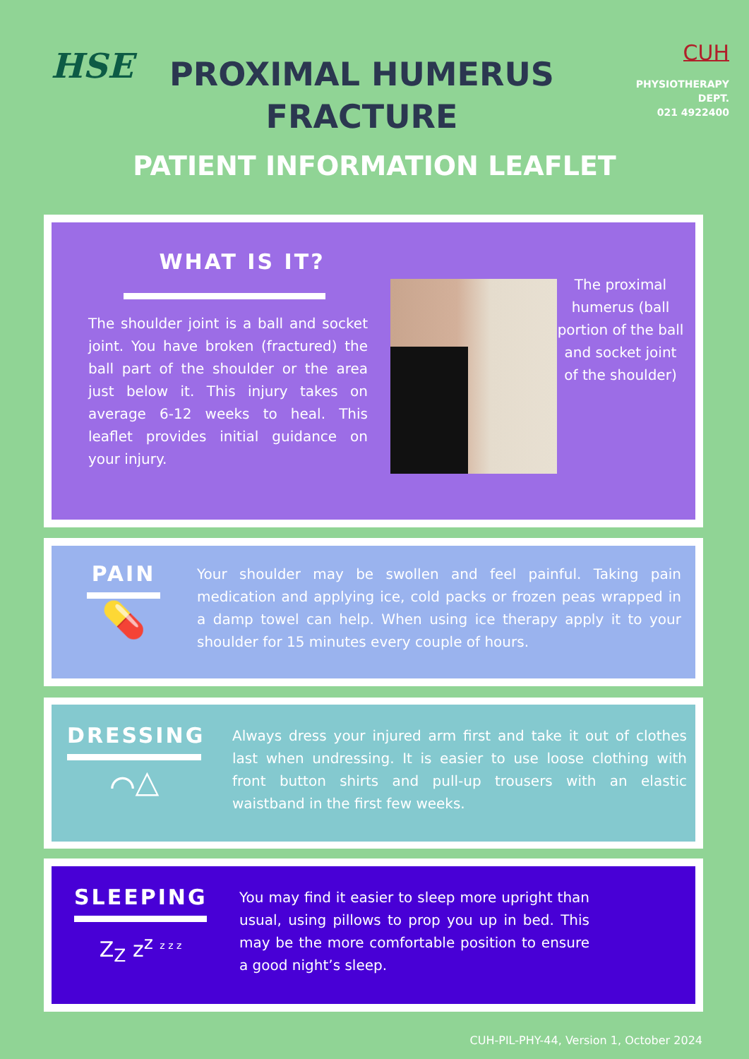HSE
PROXIMAL HUMERUS
FRACTURE
CUH
PHYSIOTHERAPY
DEPT.
021 4922400
PATIENT INFORMATION LEAFLET
WHAT IS IT?
The shoulder joint is a ball and socket joint. You have broken (fractured) the ball part of the shoulder or the area just below it. This injury takes on average 6-12 weeks to heal. This leaflet provides initial guidance on your injury.
The proximal humerus (ball portion of the ball and socket joint of the shoulder)
PAIN
💊
Your shoulder may be swollen and feel painful. Taking pain medication and applying ice, cold packs or frozen peas wrapped in a damp towel can help. When using ice therapy apply it to your shoulder for 15 minutes every couple of hours.
DRESSING
⌒△
Always dress your injured arm first and take it out of clothes last when undressing. It is easier to use loose clothing with front button shirts and pull-up trousers with an elastic waistband in the first few weeks.
SLEEPING
Z<sub>Z</sub> z<sup>z</sup> <sup>z z z</sup>
You may find it easier to sleep more upright than usual, using pillows to prop you up in bed. This may be the more comfortable position to ensure a good night’s sleep.
CUH-PIL-PHY-44, Version 1, October 2024